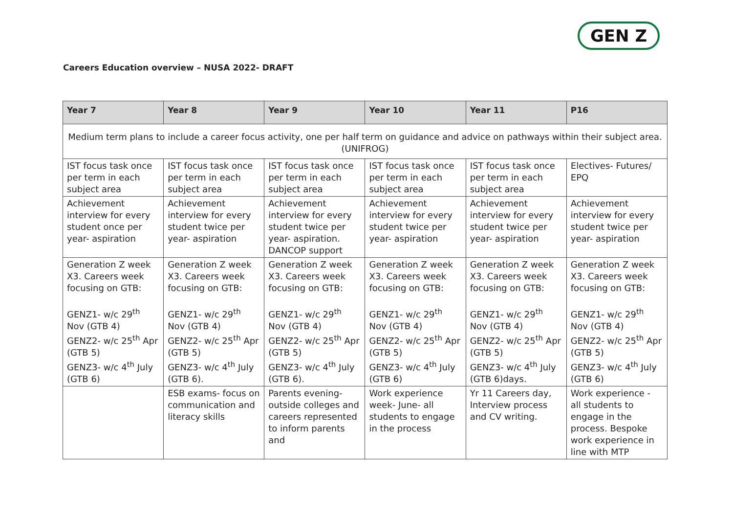GEN Z
Careers Education overview – NUSA 2022- DRAFT
| Year 7 | Year 8 | Year 9 | Year 10 | Year 11 | P16 |
| --- | --- | --- | --- | --- | --- |
| Medium term plans to include a career focus activity, one per half term on guidance and advice on pathways within their subject area. (UNIFROG) | | | | | |
| IST focus task once per term in each subject area | IST focus task once per term in each subject area | IST focus task once per term in each subject area | IST focus task once per term in each subject area | IST focus task once per term in each subject area | Electives- Futures/ EPQ |
| Achievement interview for every student once per year- aspiration | Achievement interview for every student twice per year- aspiration | Achievement interview for every student twice per year- aspiration. DANCOP support | Achievement interview for every student twice per year- aspiration | Achievement interview for every student twice per year- aspiration | Achievement interview for every student twice per year- aspiration |
| Generation Z week X3. Careers week focusing on GTB: GENZ1- w/c 29<sup>th</sup> Nov (GTB 4) GENZ2- w/c 25<sup>th</sup> Apr (GTB 5) GENZ3- w/c 4<sup>th</sup> July (GTB 6) | Generation Z week X3. Careers week focusing on GTB: GENZ1- w/c 29<sup>th</sup> Nov (GTB 4) GENZ2- w/c 25<sup>th</sup> Apr (GTB 5) GENZ3- w/c 4<sup>th</sup> July (GTB 6). | Generation Z week X3. Careers week focusing on GTB: GENZ1- w/c 29<sup>th</sup> Nov (GTB 4) GENZ2- w/c 25<sup>th</sup> Apr (GTB 5) GENZ3- w/c 4<sup>th</sup> July (GTB 6). | Generation Z week X3. Careers week focusing on GTB: GENZ1- w/c 29<sup>th</sup> Nov (GTB 4) GENZ2- w/c 25<sup>th</sup> Apr (GTB 5) GENZ3- w/c 4<sup>th</sup> July (GTB 6) | Generation Z week X3. Careers week focusing on GTB: GENZ1- w/c 29<sup>th</sup> Nov (GTB 4) GENZ2- w/c 25<sup>th</sup> Apr (GTB 5) GENZ3- w/c 4<sup>th</sup> July (GTB 6)days. | Generation Z week X3. Careers week focusing on GTB: GENZ1- w/c 29<sup>th</sup> Nov (GTB 4) GENZ2- w/c 25<sup>th</sup> Apr (GTB 5) GENZ3- w/c 4<sup>th</sup> July (GTB 6) |
| | ESB exams- focus on communication and literacy skills | Parents evening- outside colleges and careers represented to inform parents and | Work experience week- June- all students to engage in the process | Yr 11 Careers day, Interview process and CV writing. | Work experience - all students to engage in the process. Bespoke work experience in line with MTP |